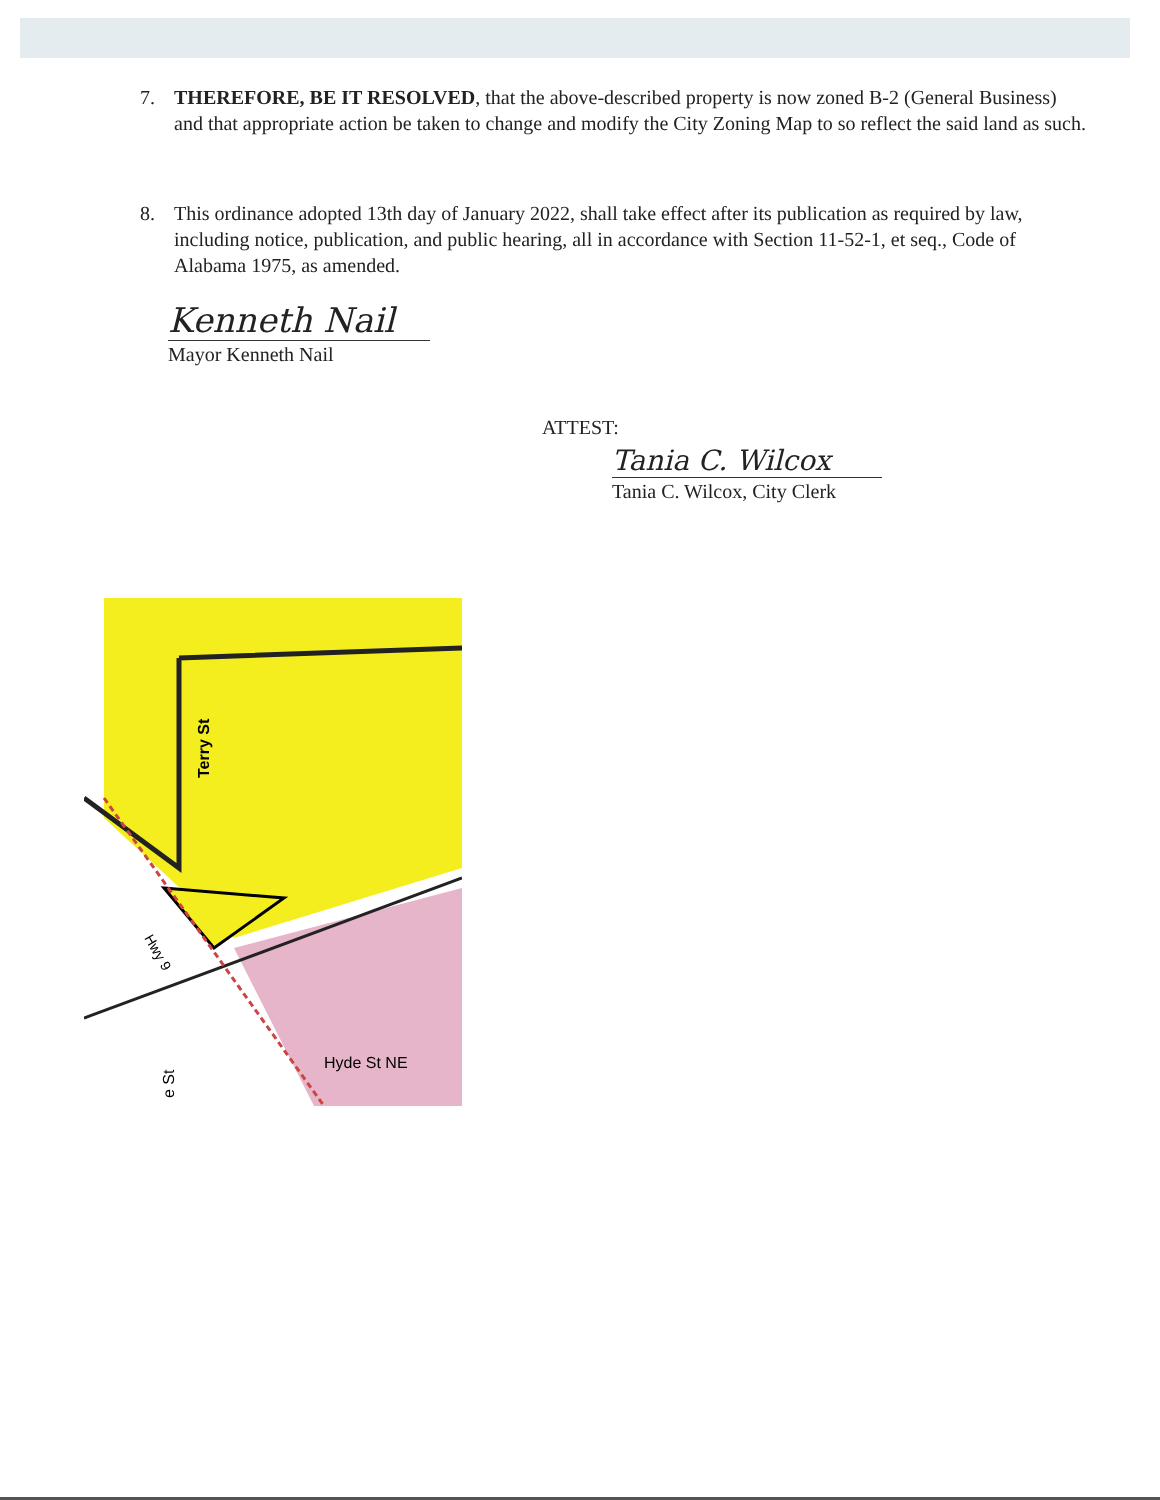7.
THEREFORE, BE IT RESOLVED, that the above-described property is now zoned B-2 (General Business) and that appropriate action be taken to change and modify the City Zoning Map to so reflect the said land as such.
8.
This ordinance adopted 13th day of January 2022, shall take effect after its publication as required by law, including notice, publication, and public hearing, all in accordance with Section 11-52-1, et seq., Code of Alabama 1975, as amended.
Kenneth Nail
Mayor Kenneth Nail
ATTEST:
Tania C. Wilcox
Tania C. Wilcox, City Clerk
Terry St
Hyde St NE
e St
Hwy 9